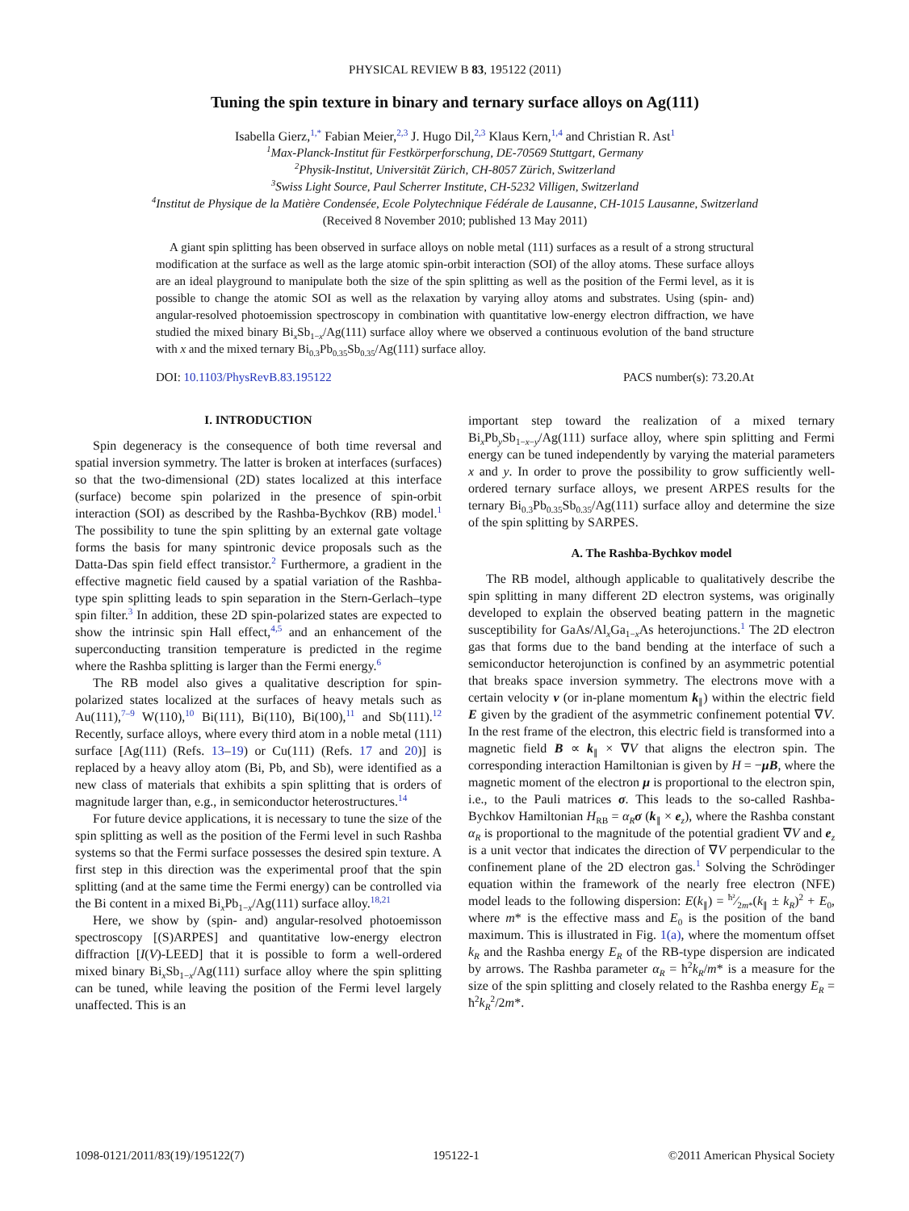PHYSICAL REVIEW B 83, 195122 (2011)
Tuning the spin texture in binary and ternary surface alloys on Ag(111)
Isabella Gierz,<sup>1,*</sup> Fabian Meier,<sup>2,3</sup> J. Hugo Dil,<sup>2,3</sup> Klaus Kern,<sup>1,4</sup> and Christian R. Ast<sup>1</sup>
<sup>1</sup> Max-Planck-Institut für Festkörperforschung, DE-70569 Stuttgart, Germany
<sup>2</sup> Physik-Institut, Universität Zürich, CH-8057 Zürich, Switzerland
<sup>3</sup> Swiss Light Source, Paul Scherrer Institute, CH-5232 Villigen, Switzerland
<sup>4</sup> Institut de Physique de la Matière Condensée, Ecole Polytechnique Fédérale de Lausanne, CH-1015 Lausanne, Switzerland
(Received 8 November 2010; published 13 May 2011)
A giant spin splitting has been observed in surface alloys on noble metal (111) surfaces as a result of a strong structural modification at the surface as well as the large atomic spin-orbit interaction (SOI) of the alloy atoms. These surface alloys are an ideal playground to manipulate both the size of the spin splitting as well as the position of the Fermi level, as it is possible to change the atomic SOI as well as the relaxation by varying alloy atoms and substrates. Using (spin- and) angular-resolved photoemission spectroscopy in combination with quantitative low-energy electron diffraction, we have studied the mixed binary Bi<sub>x</sub>Sb<sub>1−x</sub>/Ag(111) surface alloy where we observed a continuous evolution of the band structure with x and the mixed ternary Bi<sub>0.3</sub>Pb<sub>0.35</sub>Sb<sub>0.35</sub>/Ag(111) surface alloy.
DOI: 10.1103/PhysRevB.83.195122 PACS number(s): 73.20.At
I. INTRODUCTION
Spin degeneracy is the consequence of both time reversal and spatial inversion symmetry. The latter is broken at interfaces (surfaces) so that the two-dimensional (2D) states localized at this interface (surface) become spin polarized in the presence of spin-orbit interaction (SOI) as described by the Rashba-Bychkov (RB) model.<sup>1</sup> The possibility to tune the spin splitting by an external gate voltage forms the basis for many spintronic device proposals such as the Datta-Das spin field effect transistor.<sup>2</sup> Furthermore, a gradient in the effective magnetic field caused by a spatial variation of the Rashba-type spin splitting leads to spin separation in the Stern-Gerlach–type spin filter.<sup>3</sup> In addition, these 2D spin-polarized states are expected to show the intrinsic spin Hall effect,<sup>4,5</sup> and an enhancement of the superconducting transition temperature is predicted in the regime where the Rashba splitting is larger than the Fermi energy.<sup>6</sup>
The RB model also gives a qualitative description for spin-polarized states localized at the surfaces of heavy metals such as Au(111),<sup>7–9</sup> W(110),<sup>10</sup> Bi(111), Bi(110), Bi(100),<sup>11</sup> and Sb(111).<sup>12</sup> Recently, surface alloys, where every third atom in a noble metal (111) surface [Ag(111) (Refs. 13–19) or Cu(111) (Refs. 17 and 20)] is replaced by a heavy alloy atom (Bi, Pb, and Sb), were identified as a new class of materials that exhibits a spin splitting that is orders of magnitude larger than, e.g., in semiconductor heterostructures.<sup>14</sup>
For future device applications, it is necessary to tune the size of the spin splitting as well as the position of the Fermi level in such Rashba systems so that the Fermi surface possesses the desired spin texture. A first step in this direction was the experimental proof that the spin splitting (and at the same time the Fermi energy) can be controlled via the Bi content in a mixed Bi<sub>x</sub>Pb<sub>1−x</sub>/Ag(111) surface alloy.<sup>18,21</sup>
Here, we show by (spin- and) angular-resolved photoemisson spectroscopy [(S)ARPES] and quantitative low-energy electron diffraction [I(V)-LEED] that it is possible to form a well-ordered mixed binary Bi<sub>x</sub>Sb<sub>1−x</sub>/Ag(111) surface alloy where the spin splitting can be tuned, while leaving the position of the Fermi level largely unaffected. This is an
important step toward the realization of a mixed ternary Bi<sub>x</sub>Pb<sub>y</sub>Sb<sub>1−x−y</sub>/Ag(111) surface alloy, where spin splitting and Fermi energy can be tuned independently by varying the material parameters x and y. In order to prove the possibility to grow sufficiently well-ordered ternary surface alloys, we present ARPES results for the ternary Bi<sub>0.3</sub>Pb<sub>0.35</sub>Sb<sub>0.35</sub>/Ag(111) surface alloy and determine the size of the spin splitting by SARPES.
A. The Rashba-Bychkov model
The RB model, although applicable to qualitatively describe the spin splitting in many different 2D electron systems, was originally developed to explain the observed beating pattern in the magnetic susceptibility for GaAs/Al<sub>x</sub>Ga<sub>1−x</sub>As heterojunctions.<sup>1</sup> The 2D electron gas that forms due to the band bending at the interface of such a semiconductor heterojunction is confined by an asymmetric potential that breaks space inversion symmetry. The electrons move with a certain velocity v (or in-plane momentum k<sub>∥</sub>) within the electric field E given by the gradient of the asymmetric confinement potential ∇V. In the rest frame of the electron, this electric field is transformed into a magnetic field B ∝ k<sub>∥</sub> × ∇V that aligns the electron spin. The corresponding interaction Hamiltonian is given by H = −μB, where the magnetic moment of the electron μ is proportional to the electron spin, i.e., to the Pauli matrices σ. This leads to the so-called Rashba-Bychkov Hamiltonian H<sub>RB</sub> = α<sub>R</sub> σ (k<sub>∥</sub> × e<sub>z</sub>), where the Rashba constant α<sub>R</sub> is proportional to the magnitude of the potential gradient ∇V and e<sub>z</sub> is a unit vector that indicates the direction of ∇V perpendicular to the confinement plane of the 2D electron gas.<sup>1</sup> Solving the Schrödinger equation within the framework of the nearly free electron (NFE) model leads to the following dispersion: E(k<sub>∥</sub>) = ħ²⁄2m*(k<sub>∥</sub> ± k<sub>R</sub>)<sup>2</sup> + E<sub>0</sub>, where m* is the effective mass and E<sub>0</sub> is the position of the band maximum. This is illustrated in Fig. 1(a), where the momentum offset k<sub>R</sub> and the Rashba energy E<sub>R</sub> of the RB-type dispersion are indicated by arrows. The Rashba parameter α<sub>R</sub> = ħ<sup>2</sup>k<sub>R</sub>/m* is a measure for the size of the spin splitting and closely related to the Rashba energy E<sub>R</sub> = ħ<sup>2</sup>k<sub>R</sub><sup>2</sup>/2m*.
1098-0121/2011/83(19)/195122(7) 195122-1 ©2011 American Physical Society